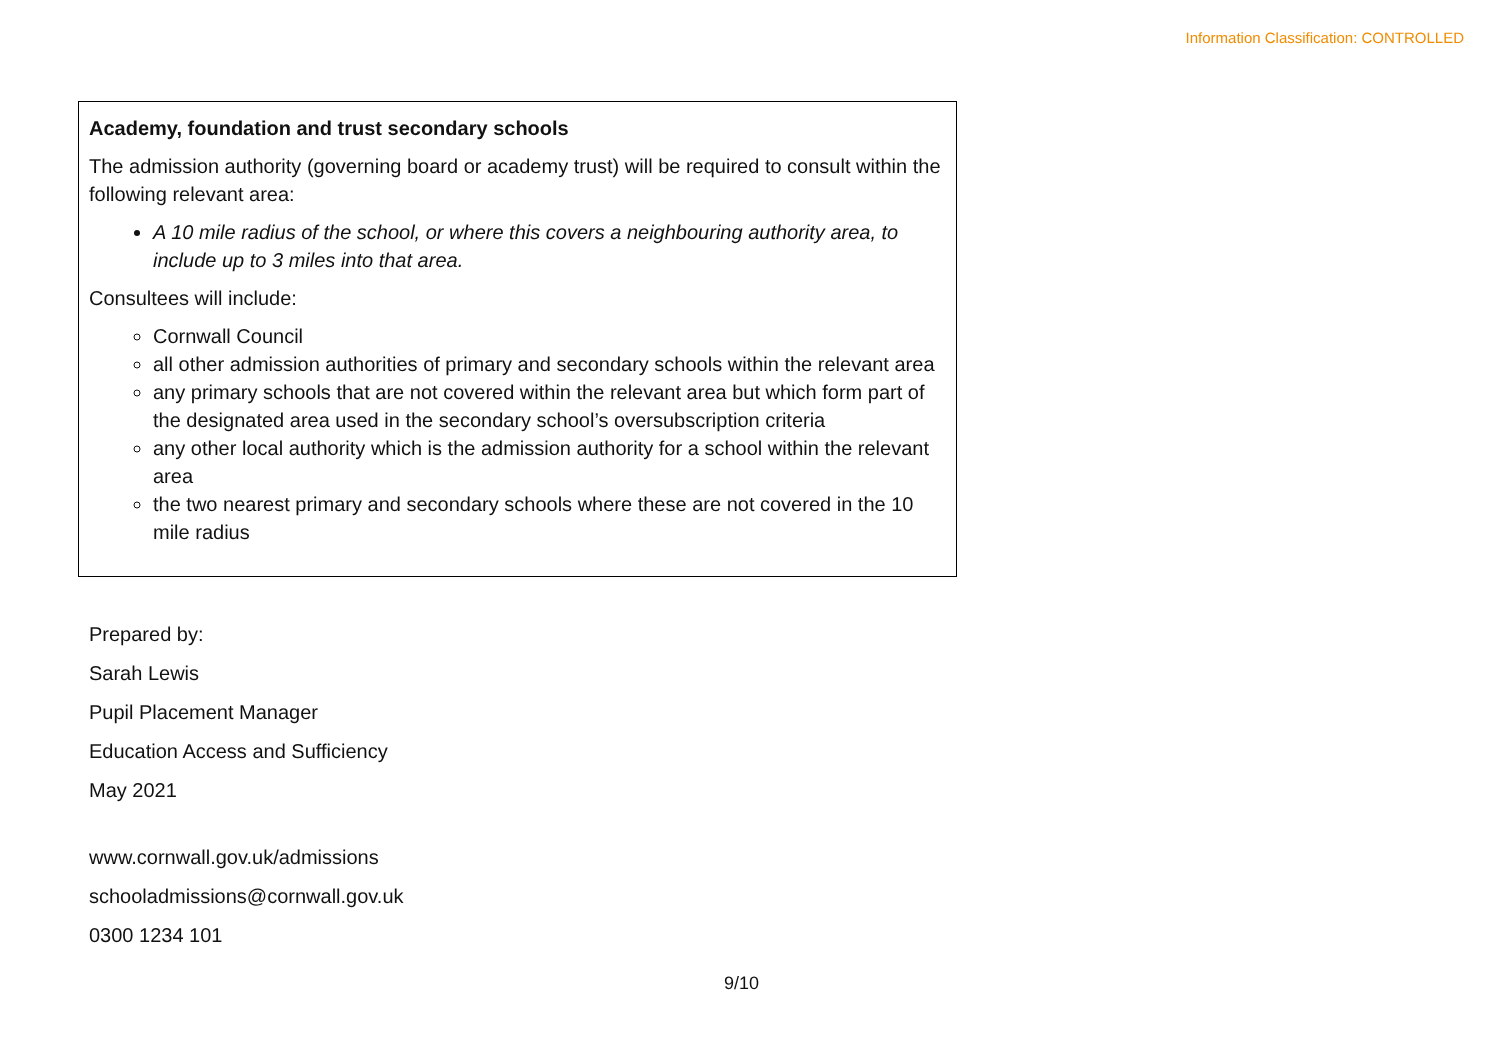Information Classification: CONTROLLED
Academy, foundation and trust secondary schools
The admission authority (governing board or academy trust) will be required to consult within the following relevant area:
A 10 mile radius of the school, or where this covers a neighbouring authority area, to include up to 3 miles into that area.
Consultees will include:
Cornwall Council
all other admission authorities of primary and secondary schools within the relevant area
any primary schools that are not covered within the relevant area but which form part of the designated area used in the secondary school’s oversubscription criteria
any other local authority which is the admission authority for a school within the relevant area
the two nearest primary and secondary schools where these are not covered in the 10 mile radius
Prepared by:
Sarah Lewis
Pupil Placement Manager
Education Access and Sufficiency
May 2021
www.cornwall.gov.uk/admissions
schooladmissions@cornwall.gov.uk
0300 1234 101
9/10